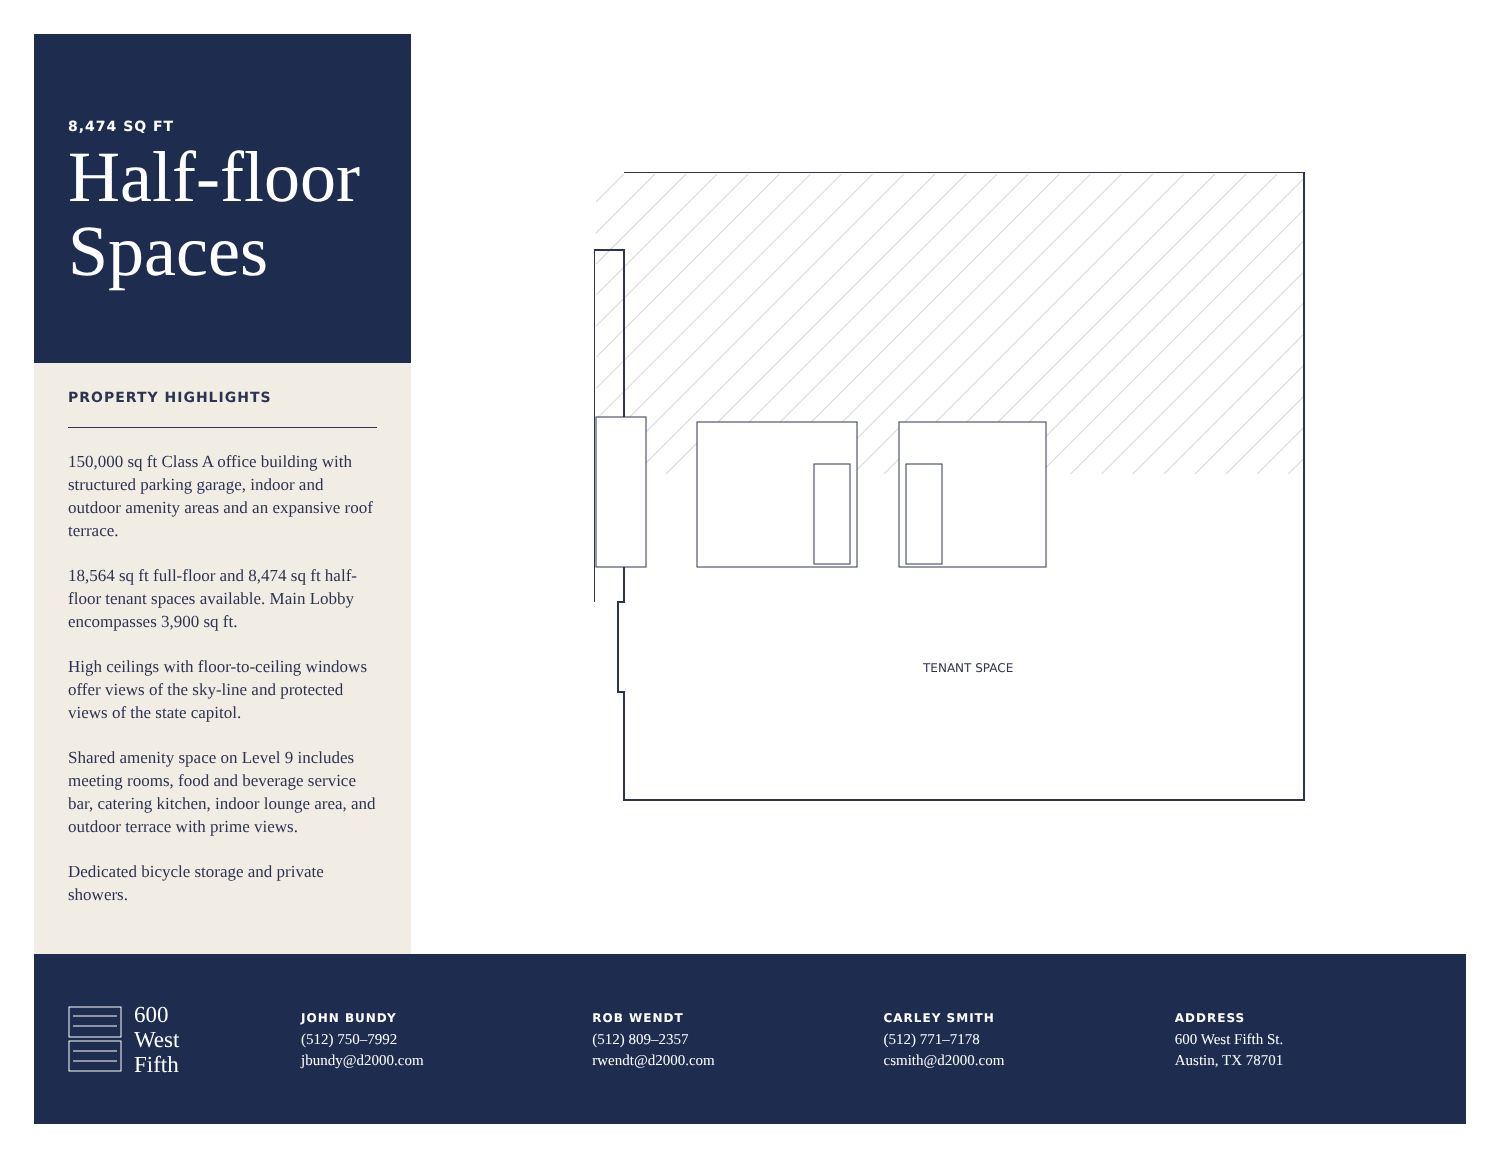8,474 SQ FT
Half-floor Spaces
PROPERTY HIGHLIGHTS
150,000 sq ft Class A office building with structured parking garage, indoor and outdoor amenity areas and an expansive roof terrace.
18,564 sq ft full-floor and 8,474 sq ft half-floor tenant spaces available. Main Lobby encompasses 3,900 sq ft.
High ceilings with floor-to-ceiling windows offer views of the sky-line and protected views of the state capitol.
Shared amenity space on Level 9 includes meeting rooms, food and beverage service bar, catering kitchen, indoor lounge area, and outdoor terrace with prime views.
Dedicated bicycle storage and private showers.
TENANT SPACE
600
West
Fifth
JOHN BUNDY
(512) 750–7992
jbundy@d2000.com
ROB WENDT
(512) 809–2357
rwendt@d2000.com
CARLEY SMITH
(512) 771–7178
csmith@d2000.com
ADDRESS
600 West Fifth St.
Austin, TX 78701